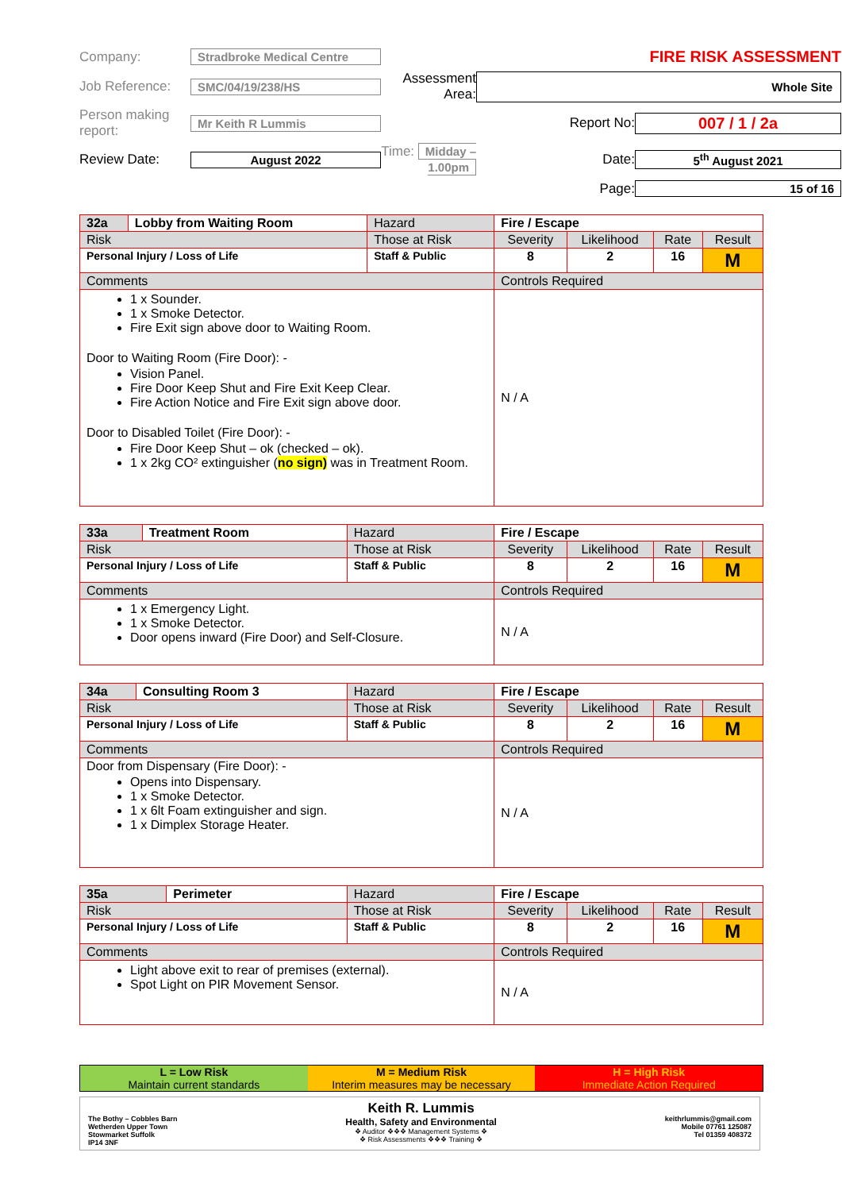Company:
Stradbroke Medical Centre
FIRE RISK ASSESSMENT
Job Reference:
SMC/04/19/238/HS
Assessment Area:
Whole Site
Person making report:
Mr Keith R Lummis
Report No:
007 / 1 / 2a
Review Date:
August 2022
Time: Midday – 1.00pm
Date:
5<sup>th</sup> August 2021
Page:
15 of 16
| 32a | Lobby from Waiting Room | Hazard | Fire / Escape | | | | |
| Risk | | Those at Risk | | Severity | Likelihood | Rate | Result |
| Personal Injury / Loss of Life | | Staff & Public | | 8 | 2 | 16 | M |
| Comments | | | Controls Required | | | | |
| 1 x Sounder. 1 x Smoke Detector. Fire Exit sign above door to Waiting Room. Door to Waiting Room (Fire Door): - Vision Panel. Fire Door Keep Shut and Fire Exit Keep Clear. Fire Action Notice and Fire Exit sign above door. Door to Disabled Toilet (Fire Door): - Fire Door Keep Shut – ok (checked – ok). 1 x 2kg CO² extinguisher ( no sign) was in Treatment Room. | | | N / A | | | | |
| 33a | Treatment Room | Hazard | Fire / Escape | | | | |
| Risk | | Those at Risk | | Severity | Likelihood | Rate | Result |
| Personal Injury / Loss of Life | | Staff & Public | | 8 | 2 | 16 | M |
| Comments | | | Controls Required | | | | |
| 1 x Emergency Light. 1 x Smoke Detector. Door opens inward (Fire Door) and Self-Closure. | | | N / A | | | | |
| 34a | Consulting Room 3 | Hazard | Fire / Escape | | | | |
| Risk | | Those at Risk | | Severity | Likelihood | Rate | Result |
| Personal Injury / Loss of Life | | Staff & Public | | 8 | 2 | 16 | M |
| Comments | | | Controls Required | | | | |
| Door from Dispensary (Fire Door): - Opens into Dispensary. 1 x Smoke Detector. 1 x 6lt Foam extinguisher and sign. 1 x Dimplex Storage Heater. | | | N / A | | | | |
| 35a | Perimeter | Hazard | Fire / Escape | | | | |
| Risk | | Those at Risk | | Severity | Likelihood | Rate | Result |
| Personal Injury / Loss of Life | | Staff & Public | | 8 | 2 | 16 | M |
| Comments | | | Controls Required | | | | |
| Light above exit to rear of premises (external). Spot Light on PIR Movement Sensor. | | | N / A | | | | |
L = Low Risk
Maintain current standards
M = Medium Risk
Interim measures may be necessary
H = High Risk
Immediate Action Required
The Bothy – Cobbles Barn
Wetherden Upper Town
Stowmarket Suffolk
IP14 3NF
Keith R. Lummis
Health, Safety and Environmental
❖ Auditor ❖❖❖ Management Systems ❖
❖ Risk Assessments ❖❖❖ Training ❖
keithrlummis@gmail.com
Mobile 07761 125087
Tel 01359 408372